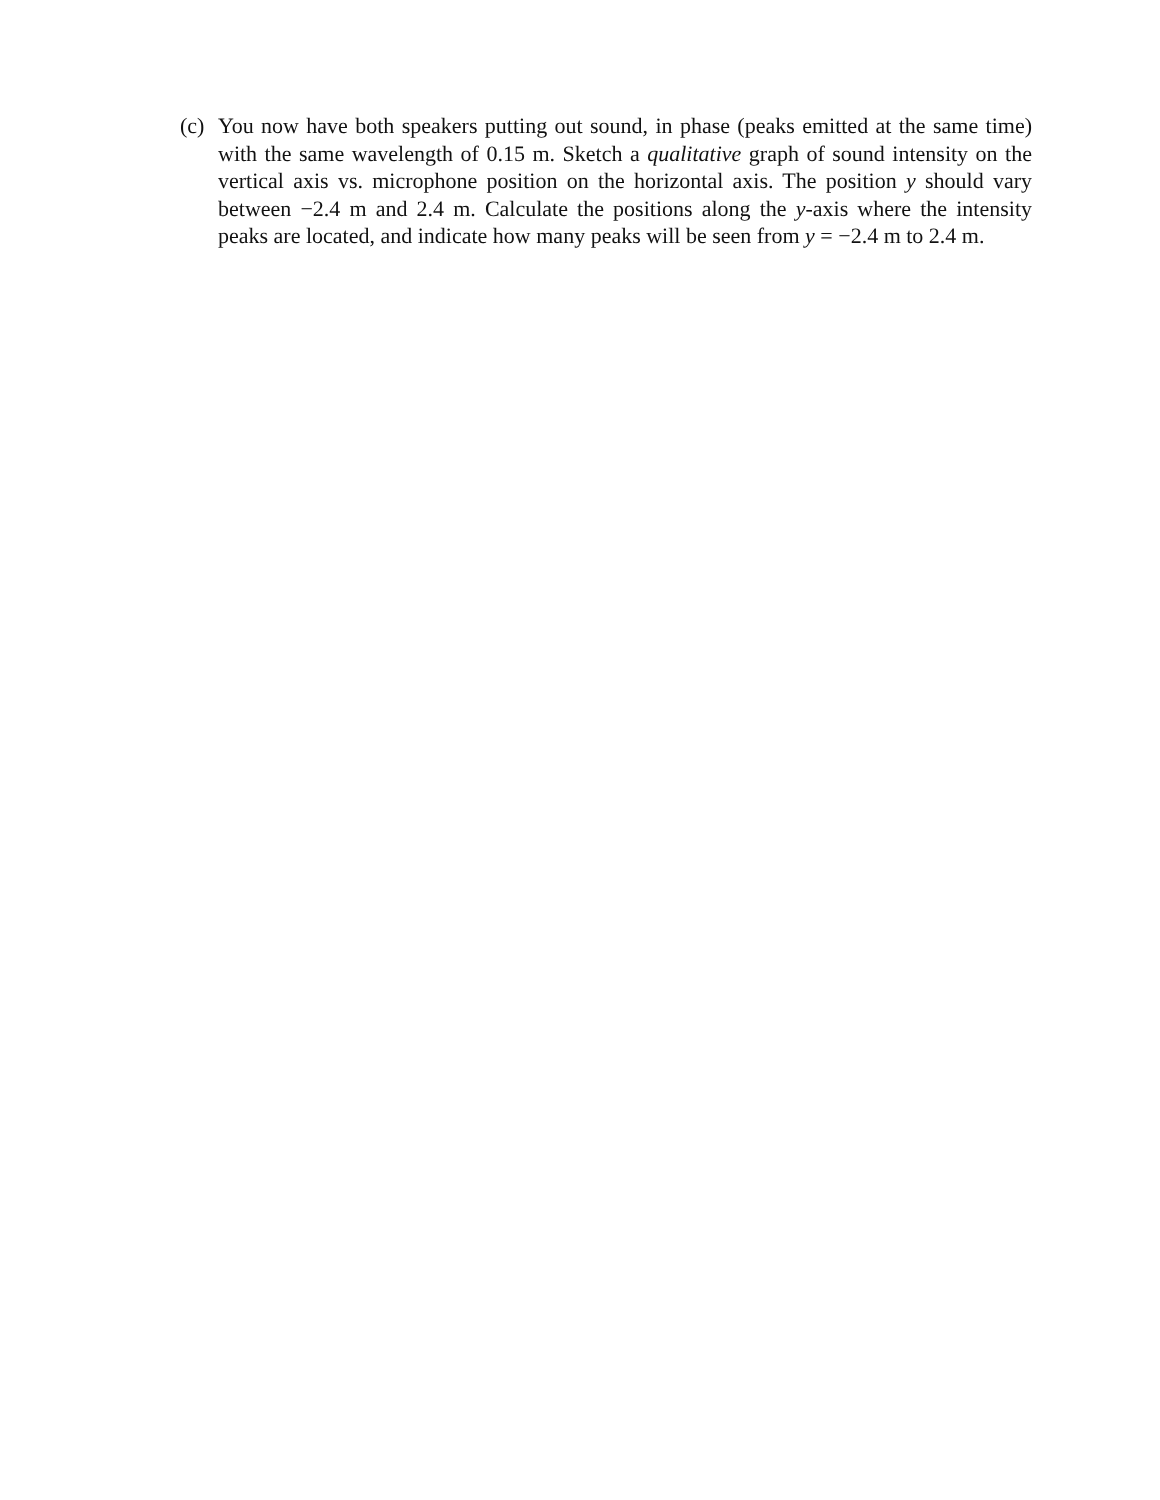(c) You now have both speakers putting out sound, in phase (peaks emitted at the same time) with the same wavelength of 0.15 m. Sketch a qualitative graph of sound intensity on the vertical axis vs. microphone position on the horizontal axis. The position y should vary between −2.4 m and 2.4 m. Calculate the positions along the y-axis where the intensity peaks are located, and indicate how many peaks will be seen from y = −2.4 m to 2.4 m.